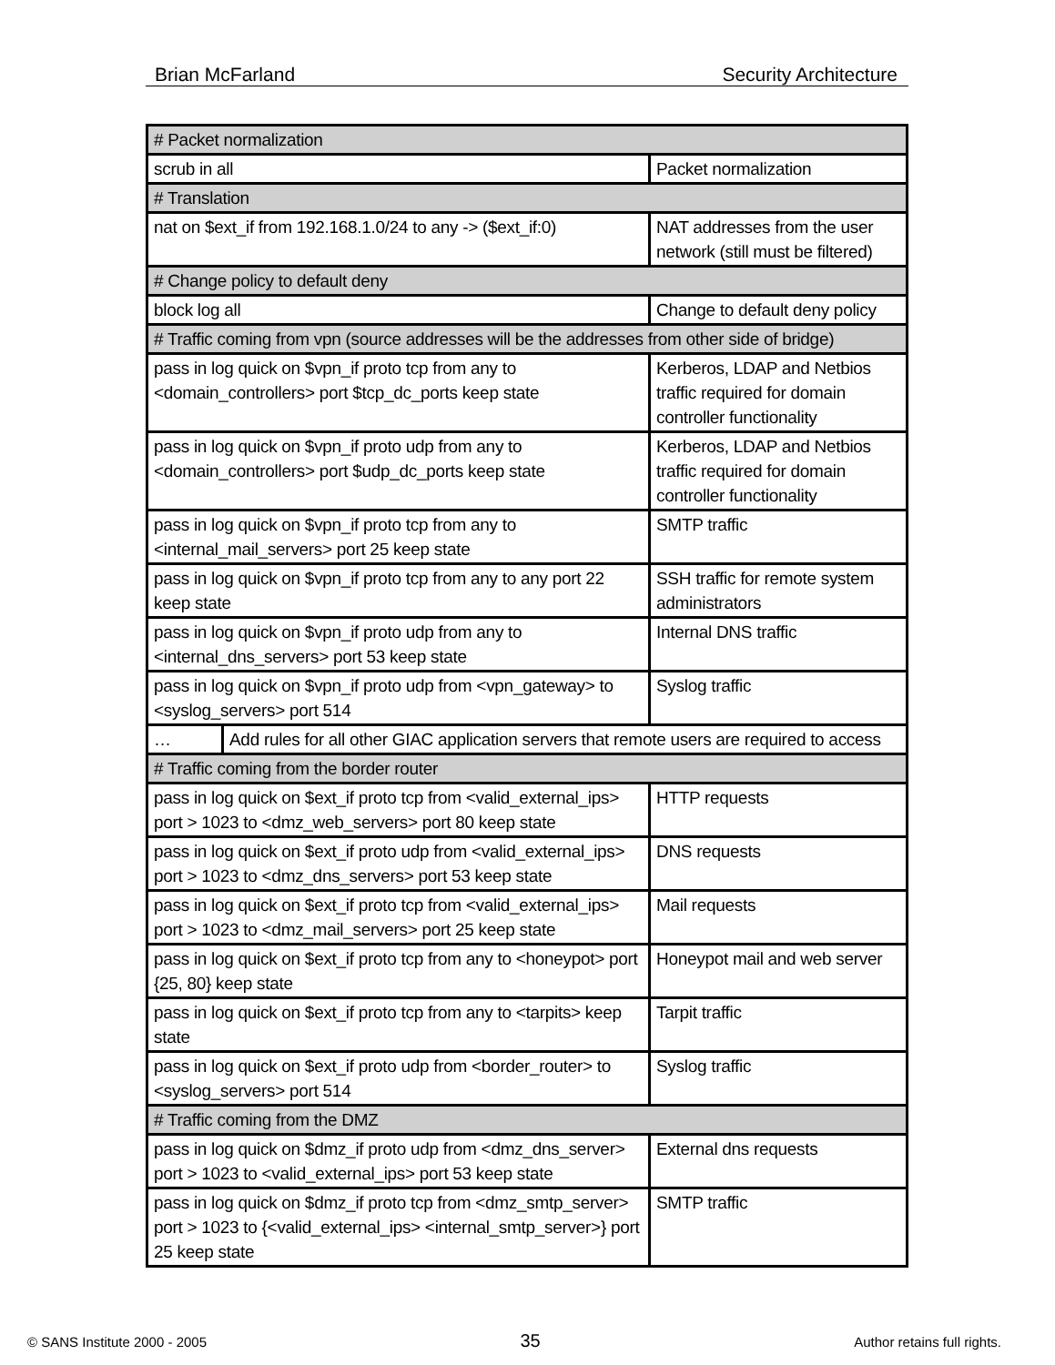Brian McFarland Security Architecture
| # Packet normalization | |
| scrub in all | Packet normalization |
| # Translation | |
| nat on $ext_if from 192.168.1.0/24 to any -> ($ext_if:0) | NAT addresses from the user network (still must be filtered) |
| # Change policy to default deny | |
| block log all | Change to default deny policy |
| # Traffic coming from vpn (source addresses will be the addresses from other side of bridge) | |
| pass in log quick on $vpn_if proto tcp from any to <domain_controllers> port $tcp_dc_ports keep state | Kerberos, LDAP and Netbios traffic required for domain controller functionality |
| pass in log quick on $vpn_if proto udp from any to <domain_controllers> port $udp_dc_ports keep state | Kerberos, LDAP and Netbios traffic required for domain controller functionality |
| pass in log quick on $vpn_if proto tcp from any to <internal_mail_servers> port 25 keep state | SMTP traffic |
| pass in log quick on $vpn_if proto tcp from any to any port 22 keep state | SSH traffic for remote system administrators |
| pass in log quick on $vpn_if proto udp from any to <internal_dns_servers> port 53 keep state | Internal DNS traffic |
| pass in log quick on $vpn_if proto udp from <vpn_gateway> to <syslog_servers> port 514 | Syslog traffic |
| … Add rules for all other GIAC application servers that remote users are required to access | |
| # Traffic coming from the border router | |
| pass in log quick on $ext_if proto tcp from <valid_external_ips> port > 1023 to <dmz_web_servers> port 80 keep state | HTTP requests |
| pass in log quick on $ext_if proto udp from <valid_external_ips> port > 1023 to <dmz_dns_servers> port 53 keep state | DNS requests |
| pass in log quick on $ext_if proto tcp from <valid_external_ips> port > 1023 to <dmz_mail_servers> port 25 keep state | Mail requests |
| pass in log quick on $ext_if proto tcp from any to <honeypot> port {25, 80} keep state | Honeypot mail and web server |
| pass in log quick on $ext_if proto tcp from any to <tarpits> keep state | Tarpit traffic |
| pass in log quick on $ext_if proto udp from <border_router> to <syslog_servers> port 514 | Syslog traffic |
| # Traffic coming from the DMZ | |
| pass in log quick on $dmz_if proto udp from <dmz_dns_server> port > 1023 to <valid_external_ips> port 53 keep state | External dns requests |
| pass in log quick on $dmz_if proto tcp from <dmz_smtp_server> port > 1023 to {<valid_external_ips> <internal_smtp_server>} port 25 keep state | SMTP traffic |
© SANS Institute 2000 - 2005 35 Author retains full rights.